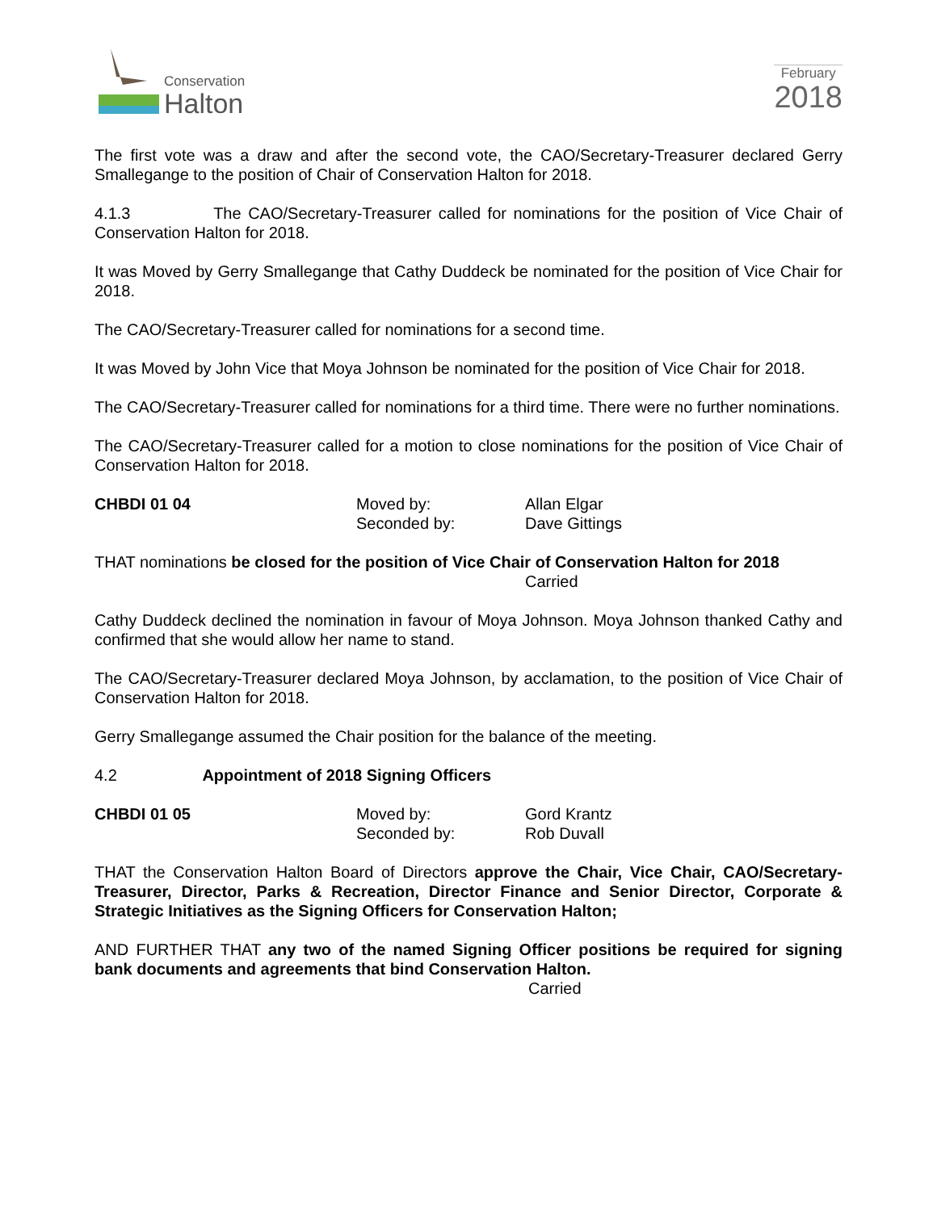Conservation
Halton
February
2018
The first vote was a draw and after the second vote, the CAO/Secretary-Treasurer declared Gerry Smallegange to the position of Chair of Conservation Halton for 2018.
4.1.3 The CAO/Secretary-Treasurer called for nominations for the position of Vice Chair of Conservation Halton for 2018.
It was Moved by Gerry Smallegange that Cathy Duddeck be nominated for the position of Vice Chair for 2018.
The CAO/Secretary-Treasurer called for nominations for a second time.
It was Moved by John Vice that Moya Johnson be nominated for the position of Vice Chair for 2018.
The CAO/Secretary-Treasurer called for nominations for a third time. There were no further nominations.
The CAO/Secretary-Treasurer called for a motion to close nominations for the position of Vice Chair of Conservation Halton for 2018.
CHBDI 01 04 Moved by:
Seconded by:
Allan Elgar
Dave Gittings
THAT nominations be closed for the position of Vice Chair of Conservation Halton for 2018
Carried
Cathy Duddeck declined the nomination in favour of Moya Johnson. Moya Johnson thanked Cathy and confirmed that she would allow her name to stand.
The CAO/Secretary-Treasurer declared Moya Johnson, by acclamation, to the position of Vice Chair of Conservation Halton for 2018.
Gerry Smallegange assumed the Chair position for the balance of the meeting.
4.2 Appointment of 2018 Signing Officers
CHBDI 01 05 Moved by:
Seconded by:
Gord Krantz
Rob Duvall
THAT the Conservation Halton Board of Directors approve the Chair, Vice Chair, CAO/Secretary-Treasurer, Director, Parks & Recreation, Director Finance and Senior Director, Corporate & Strategic Initiatives as the Signing Officers for Conservation Halton;
AND FURTHER THAT any two of the named Signing Officer positions be required for signing bank documents and agreements that bind Conservation Halton.
Carried